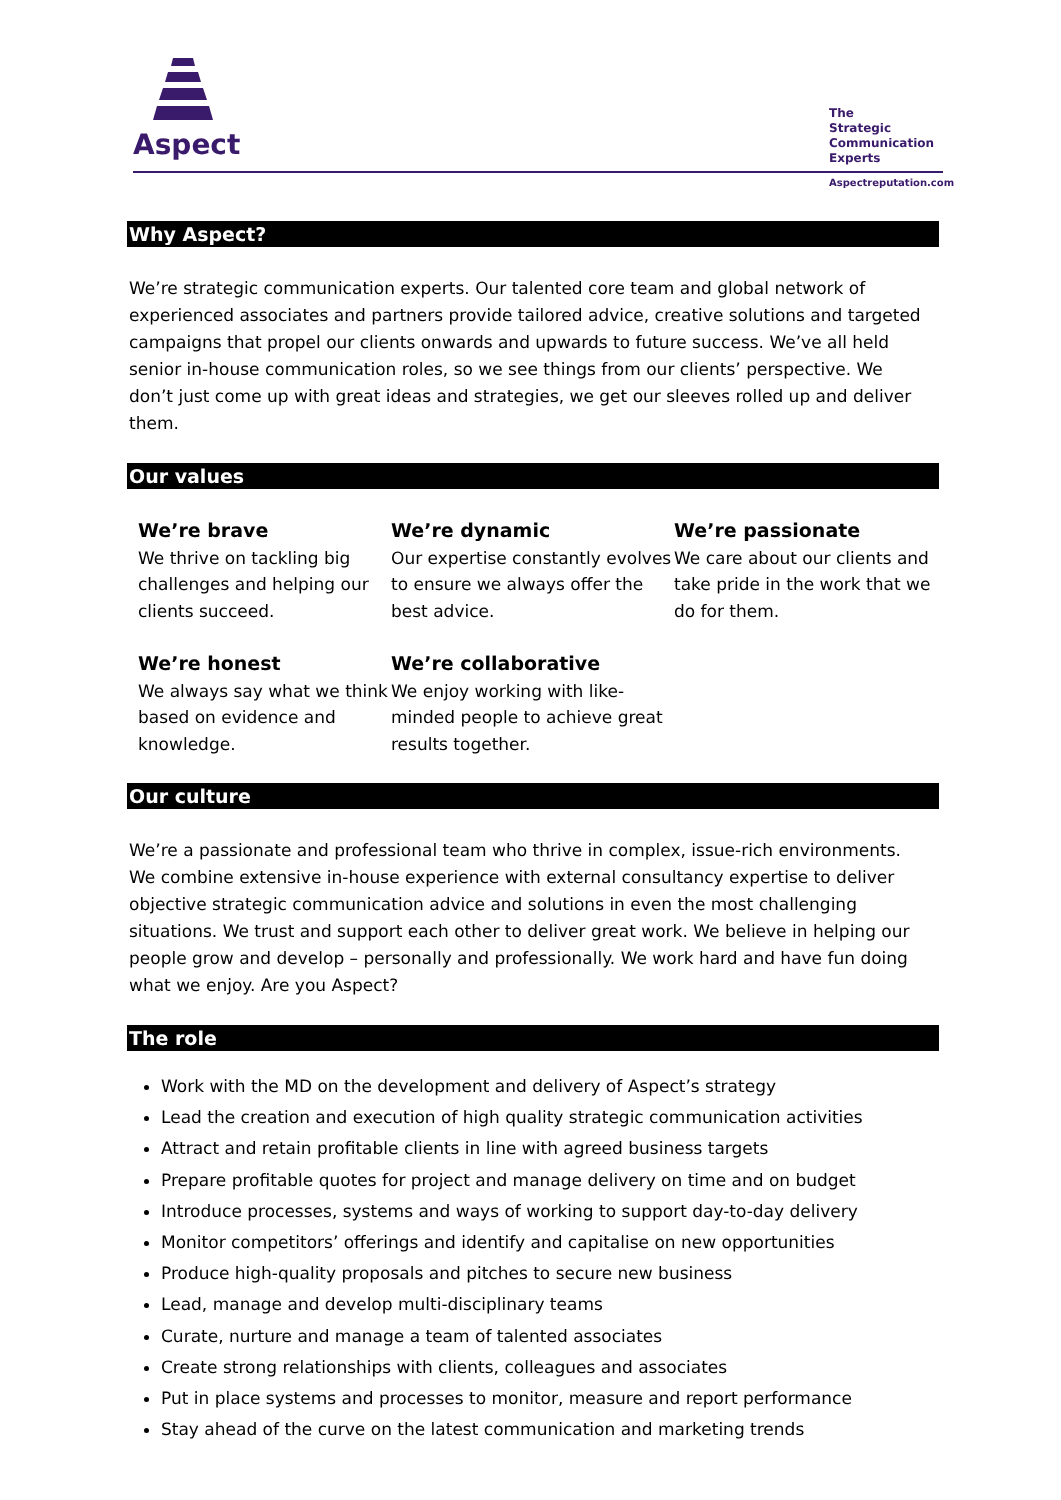Aspect
The
Strategic
Communication
Experts
Aspectreputation.com
Why Aspect?
We’re strategic communication experts. Our talented core team and global network of experienced associates and partners provide tailored advice, creative solutions and targeted campaigns that propel our clients onwards and upwards to future success. We’ve all held senior in-house communication roles, so we see things from our clients’ perspective. We don’t just come up with great ideas and strategies, we get our sleeves rolled up and deliver them.
Our values
We’re brave
We thrive on tackling big challenges and helping our clients succeed.
We’re dynamic
Our expertise constantly evolves to ensure we always offer the best advice.
We’re passionate
We care about our clients and take pride in the work that we do for them.
We’re honest
We always say what we think based on evidence and knowledge.
We’re collaborative
We enjoy working with like-minded people to achieve great results together.
Our culture
We’re a passionate and professional team who thrive in complex, issue-rich environments. We combine extensive in-house experience with external consultancy expertise to deliver objective strategic communication advice and solutions in even the most challenging situations. We trust and support each other to deliver great work. We believe in helping our people grow and develop – personally and professionally. We work hard and have fun doing what we enjoy. Are you Aspect?
The role
Work with the MD on the development and delivery of Aspect’s strategy
Lead the creation and execution of high quality strategic communication activities
Attract and retain profitable clients in line with agreed business targets
Prepare profitable quotes for project and manage delivery on time and on budget
Introduce processes, systems and ways of working to support day-to-day delivery
Monitor competitors’ offerings and identify and capitalise on new opportunities
Produce high-quality proposals and pitches to secure new business
Lead, manage and develop multi-disciplinary teams
Curate, nurture and manage a team of talented associates
Create strong relationships with clients, colleagues and associates
Put in place systems and processes to monitor, measure and report performance
Stay ahead of the curve on the latest communication and marketing trends